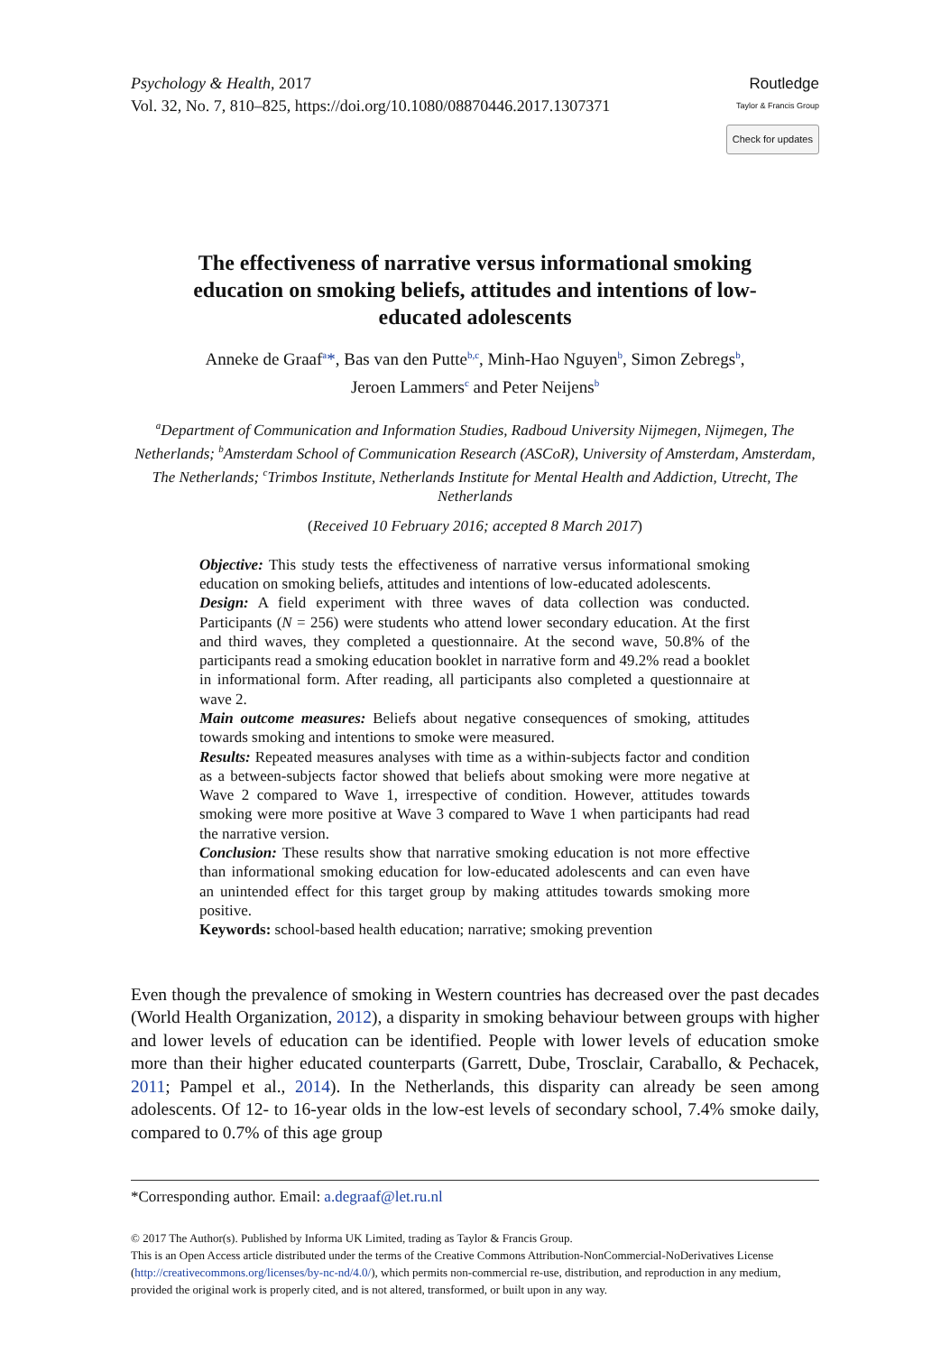Psychology & Health, 2017
Vol. 32, No. 7, 810–825, https://doi.org/10.1080/08870446.2017.1307371
Routledge
Taylor & Francis Group
Check for updates
The effectiveness of narrative versus informational smoking education on smoking beliefs, attitudes and intentions of low-educated adolescents
Anneke de Graaf<sup>a</sup>*, Bas van den Putte<sup>b,c</sup>, Minh-Hao Nguyen<sup>b</sup>, Simon Zebregs<sup>b</sup>,
Jeroen Lammers<sup>c</sup> and Peter Neijens<sup>b</sup>
<sup>a</sup> Department of Communication and Information Studies, Radboud University Nijmegen, Nijmegen, The Netherlands; <sup>b</sup>Amsterdam School of Communication Research (ASCoR), University of Amsterdam, Amsterdam, The Netherlands; <sup>c</sup>Trimbos Institute, Netherlands Institute for Mental Health and Addiction, Utrecht, The Netherlands
(Received 10 February 2016; accepted 8 March 2017)
Objective: This study tests the effectiveness of narrative versus informational smoking education on smoking beliefs, attitudes and intentions of low-educated adolescents.
Design: A field experiment with three waves of data collection was conducted. Participants (N = 256) were students who attend lower secondary education. At the first and third waves, they completed a questionnaire. At the second wave, 50.8% of the participants read a smoking education booklet in narrative form and 49.2% read a booklet in informational form. After reading, all participants also completed a questionnaire at wave 2.
Main outcome measures: Beliefs about negative consequences of smoking, attitudes towards smoking and intentions to smoke were measured.
Results: Repeated measures analyses with time as a within-subjects factor and condition as a between-subjects factor showed that beliefs about smoking were more negative at Wave 2 compared to Wave 1, irrespective of condition. However, attitudes towards smoking were more positive at Wave 3 compared to Wave 1 when participants had read the narrative version.
Conclusion: These results show that narrative smoking education is not more effective than informational smoking education for low-educated adolescents and can even have an unintended effect for this target group by making attitudes towards smoking more positive.
Keywords: school-based health education; narrative; smoking prevention
Even though the prevalence of smoking in Western countries has decreased over the past decades (World Health Organization, 2012), a disparity in smoking behaviour between groups with higher and lower levels of education can be identified. People with lower levels of education smoke more than their higher educated counterparts (Garrett, Dube, Trosclair, Caraballo, & Pechacek, 2011; Pampel et al., 2014). In the Netherlands, this disparity can already be seen among adolescents. Of 12- to 16-year olds in the low-est levels of secondary school, 7.4% smoke daily, compared to 0.7% of this age group
*Corresponding author. Email: a.degraaf@let.ru.nl
© 2017 The Author(s). Published by Informa UK Limited, trading as Taylor & Francis Group.
This is an Open Access article distributed under the terms of the Creative Commons Attribution-NonCommercial-NoDerivatives License (http://creativecommons.org/licenses/by-nc-nd/4.0/), which permits non-commercial re-use, distribution, and reproduction in any medium, provided the original work is properly cited, and is not altered, transformed, or built upon in any way.